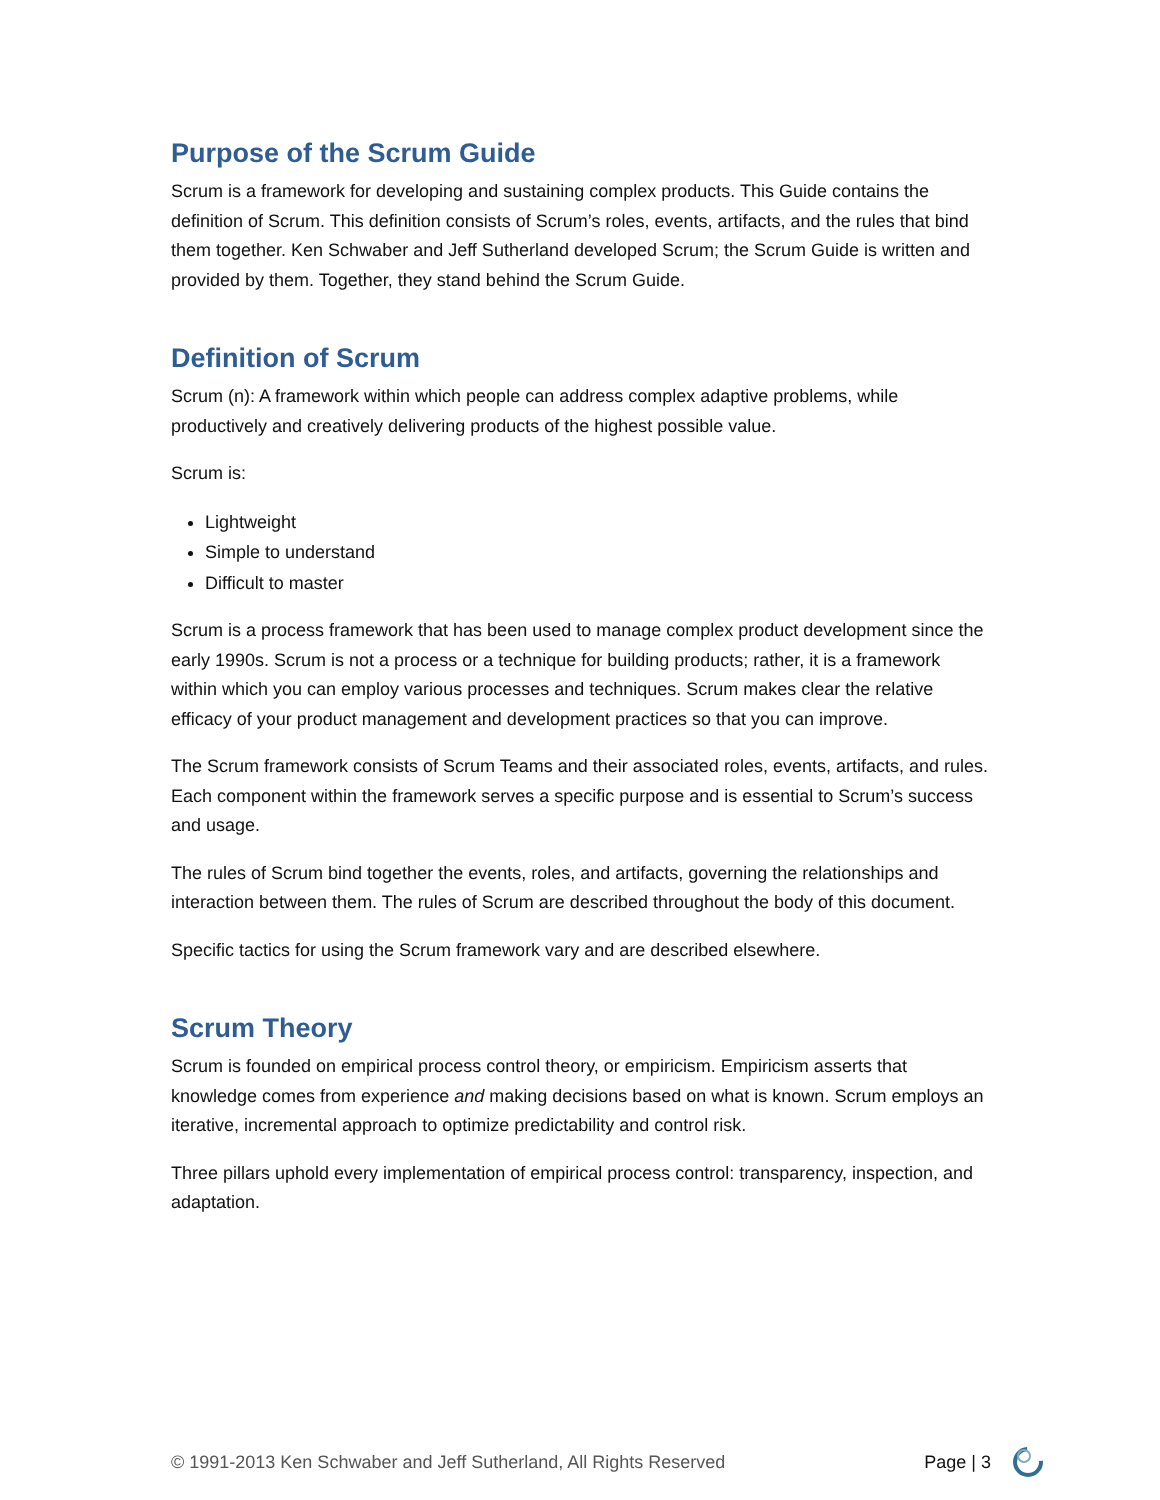Purpose of the Scrum Guide
Scrum is a framework for developing and sustaining complex products. This Guide contains the definition of Scrum. This definition consists of Scrum’s roles, events, artifacts, and the rules that bind them together. Ken Schwaber and Jeff Sutherland developed Scrum; the Scrum Guide is written and provided by them. Together, they stand behind the Scrum Guide.
Definition of Scrum
Scrum (n): A framework within which people can address complex adaptive problems, while productively and creatively delivering products of the highest possible value.
Scrum is:
Lightweight
Simple to understand
Difficult to master
Scrum is a process framework that has been used to manage complex product development since the early 1990s. Scrum is not a process or a technique for building products; rather, it is a framework within which you can employ various processes and techniques. Scrum makes clear the relative efficacy of your product management and development practices so that you can improve.
The Scrum framework consists of Scrum Teams and their associated roles, events, artifacts, and rules. Each component within the framework serves a specific purpose and is essential to Scrum’s success and usage.
The rules of Scrum bind together the events, roles, and artifacts, governing the relationships and interaction between them. The rules of Scrum are described throughout the body of this document.
Specific tactics for using the Scrum framework vary and are described elsewhere.
Scrum Theory
Scrum is founded on empirical process control theory, or empiricism. Empiricism asserts that knowledge comes from experience and making decisions based on what is known. Scrum employs an iterative, incremental approach to optimize predictability and control risk.
Three pillars uphold every implementation of empirical process control: transparency, inspection, and adaptation.
© 1991-2013 Ken Schwaber and Jeff Sutherland, All Rights Reserved Page | 3